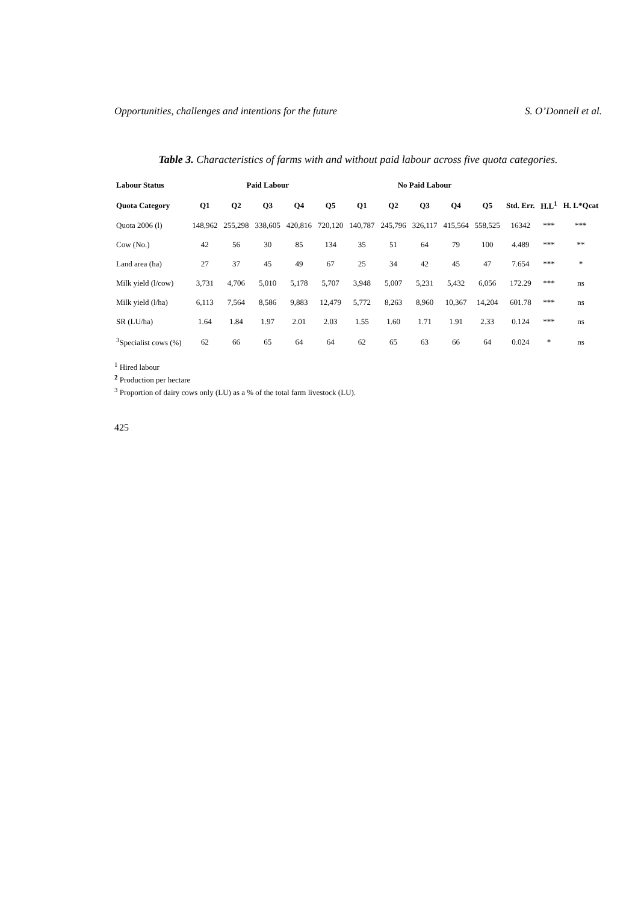Opportunities, challenges and intentions for the future S. O’Donnell et al.
Table 3. Characteristics of farms with and without paid labour across five quota categories.
| Labour Status | Paid Labour | | | | | No Paid Labour | | | | | | | |
| --- | --- | --- | --- | --- | --- | --- | --- | --- | --- | --- | --- | --- | --- |
| Quota Category | Q1 | Q2 | Q3 | Q4 | Q5 | Q1 | Q2 | Q3 | Q4 | Q5 | Std. Err. | H.L<sup>1</sup> | H. L*Qcat |
| Quota 2006 (l) | 148,962 | 255,298 | 338,605 | 420,816 | 720,120 | 140,787 | 245,796 | 326,117 | 415,564 | 558,525 | 16342 | *** | *** |
| Cow (No.) | 42 | 56 | 30 | 85 | 134 | 35 | 51 | 64 | 79 | 100 | 4.489 | *** | ** |
| Land area (ha) | 27 | 37 | 45 | 49 | 67 | 25 | 34 | 42 | 45 | 47 | 7.654 | *** | * |
| Milk yield (l/cow) | 3,731 | 4,706 | 5,010 | 5,178 | 5,707 | 3,948 | 5,007 | 5,231 | 5,432 | 6,056 | 172.29 | *** | ns |
| Milk yield (l/ha) | 6,113 | 7,564 | 8,586 | 9,883 | 12,479 | 5,772 | 8,263 | 8,960 | 10,367 | 14,204 | 601.78 | *** | ns |
| SR (LU/ha) | 1.64 | 1.84 | 1.97 | 2.01 | 2.03 | 1.55 | 1.60 | 1.71 | 1.91 | 2.33 | 0.124 | *** | ns |
| <sup>3</sup> Specialist cows (%) | 62 | 66 | 65 | 64 | 64 | 62 | 65 | 63 | 66 | 64 | 0.024 | * | ns |
<sup>1</sup> Hired labour
<sup>2</sup> Production per hectare
<sup>3</sup> Proportion of dairy cows only (LU) as a % of the total farm livestock (LU).
425